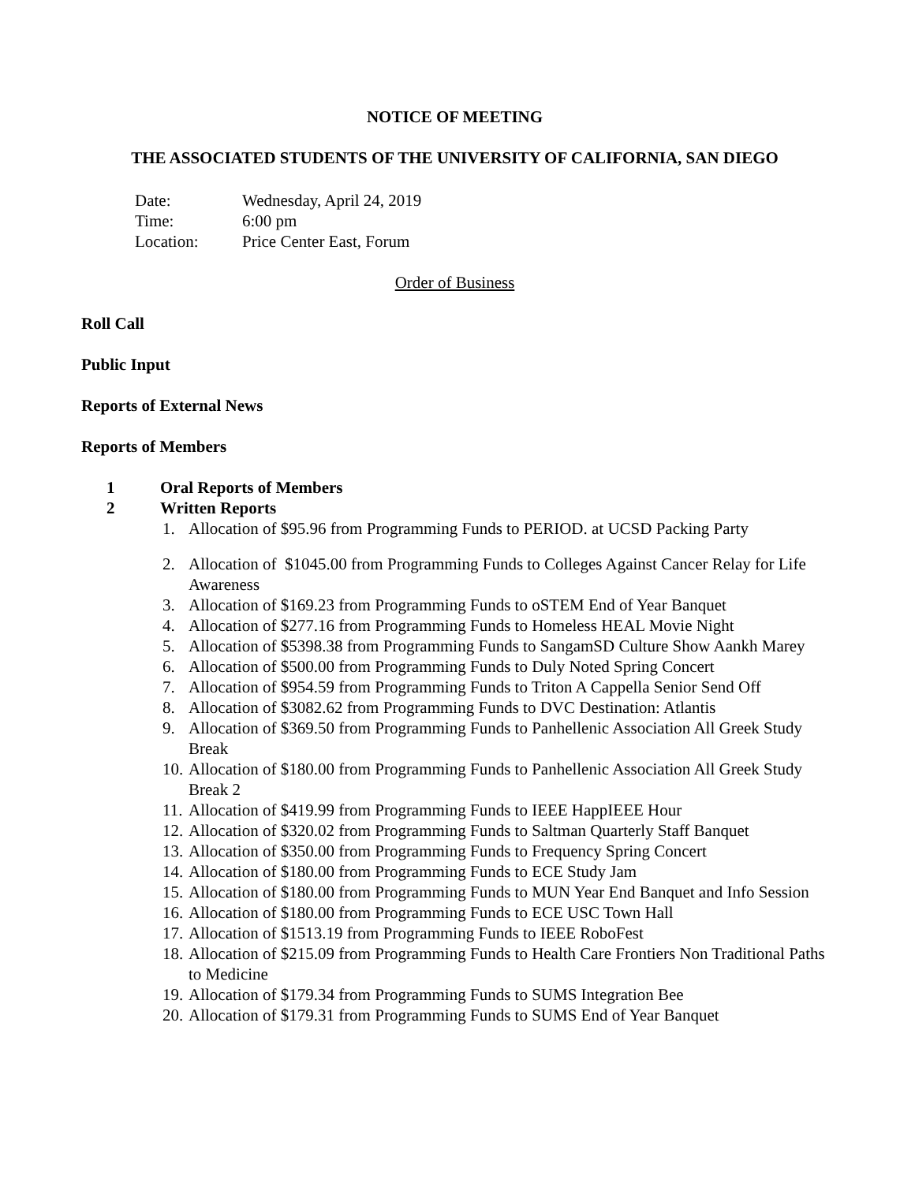NOTICE OF MEETING
THE ASSOCIATED STUDENTS OF THE UNIVERSITY OF CALIFORNIA, SAN DIEGO
Date: Wednesday, April 24, 2019
Time: 6:00 pm
Location: Price Center East, Forum
Order of Business
Roll Call
Public Input
Reports of External News
Reports of Members
1 Oral Reports of Members
2 Written Reports
1. Allocation of $95.96 from Programming Funds to PERIOD. at UCSD Packing Party
2. Allocation of $1045.00 from Programming Funds to Colleges Against Cancer Relay for Life Awareness
3. Allocation of $169.23 from Programming Funds to oSTEM End of Year Banquet
4. Allocation of $277.16 from Programming Funds to Homeless HEAL Movie Night
5. Allocation of $5398.38 from Programming Funds to SangamSD Culture Show Aankh Marey
6. Allocation of $500.00 from Programming Funds to Duly Noted Spring Concert
7. Allocation of $954.59 from Programming Funds to Triton A Cappella Senior Send Off
8. Allocation of $3082.62 from Programming Funds to DVC Destination: Atlantis
9. Allocation of $369.50 from Programming Funds to Panhellenic Association All Greek Study Break
10.
Allocation of $180.00 from Programming Funds to Panhellenic Association All Greek Study Break 2
11.
Allocation of $419.99 from Programming Funds to IEEE HappIEEE Hour
12.
Allocation of $320.02 from Programming Funds to Saltman Quarterly Staff Banquet
13.
Allocation of $350.00 from Programming Funds to Frequency Spring Concert
14.
Allocation of $180.00 from Programming Funds to ECE Study Jam
15.
Allocation of $180.00 from Programming Funds to MUN Year End Banquet and Info Session
16.
Allocation of $180.00 from Programming Funds to ECE USC Town Hall
17.
Allocation of $1513.19 from Programming Funds to IEEE RoboFest
18.
Allocation of $215.09 from Programming Funds to Health Care Frontiers Non Traditional Paths to Medicine
19.
Allocation of $179.34 from Programming Funds to SUMS Integration Bee
20.
Allocation of $179.31 from Programming Funds to SUMS End of Year Banquet